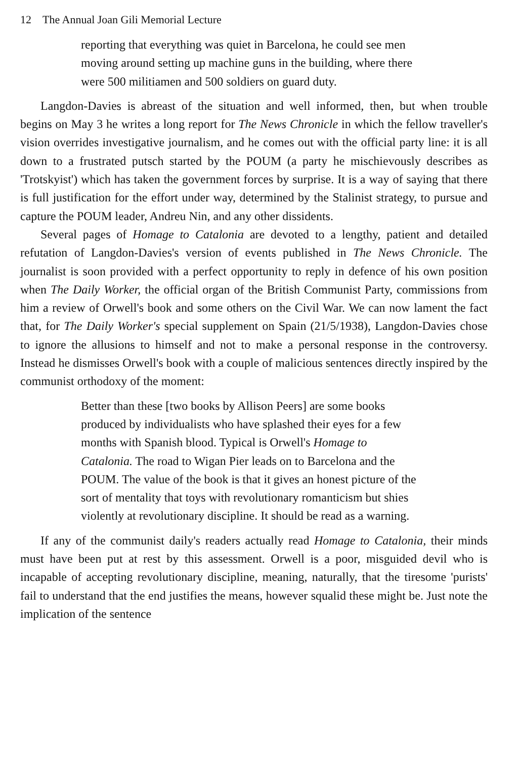12 The Annual Joan Gili Memorial Lecture
reporting that everything was quiet in Barcelona, he could see men moving around setting up machine guns in the building, where there were 500 militiamen and 500 soldiers on guard duty.
Langdon-Davies is abreast of the situation and well informed, then, but when trouble begins on May 3 he writes a long report for The News Chronicle in which the fellow traveller's vision overrides investigative journalism, and he comes out with the official party line: it is all down to a frustrated putsch started by the POUM (a party he mischievously describes as 'Trotskyist') which has taken the government forces by surprise. It is a way of saying that there is full justification for the effort under way, determined by the Stalinist strategy, to pursue and capture the POUM leader, Andreu Nin, and any other dissidents.
Several pages of Homage to Catalonia are devoted to a lengthy, patient and detailed refutation of Langdon-Davies's version of events published in The News Chronicle. The journalist is soon provided with a perfect opportunity to reply in defence of his own position when The Daily Worker, the official organ of the British Communist Party, commissions from him a review of Orwell's book and some others on the Civil War. We can now lament the fact that, for The Daily Worker's special supplement on Spain (21/5/1938), Langdon-Davies chose to ignore the allusions to himself and not to make a personal response in the controversy. Instead he dismisses Orwell's book with a couple of malicious sentences directly inspired by the communist orthodoxy of the moment:
Better than these [two books by Allison Peers] are some books produced by individualists who have splashed their eyes for a few months with Spanish blood. Typical is Orwell's Homage to Catalonia. The road to Wigan Pier leads on to Barcelona and the POUM. The value of the book is that it gives an honest picture of the sort of mentality that toys with revolutionary romanticism but shies violently at revolutionary discipline. It should be read as a warning.
If any of the communist daily's readers actually read Homage to Catalonia, their minds must have been put at rest by this assessment. Orwell is a poor, misguided devil who is incapable of accepting revolutionary discipline, meaning, naturally, that the tiresome 'purists' fail to understand that the end justifies the means, however squalid these might be. Just note the implication of the sentence